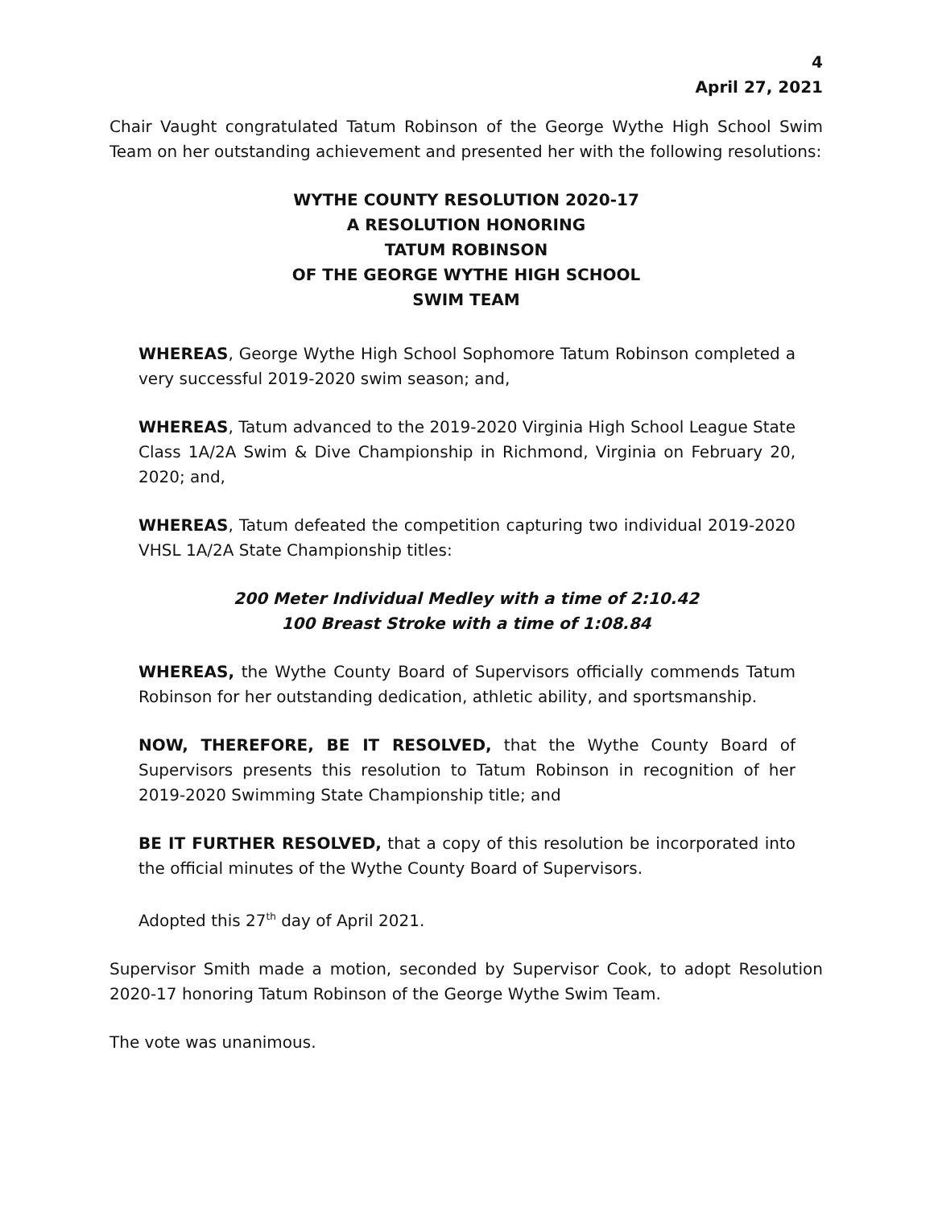4
April 27, 2021
Chair Vaught congratulated Tatum Robinson of the George Wythe High School Swim Team on her outstanding achievement and presented her with the following resolutions:
WYTHE COUNTY RESOLUTION 2020-17
A RESOLUTION HONORING
TATUM ROBINSON
OF THE GEORGE WYTHE HIGH SCHOOL
SWIM TEAM
WHEREAS, George Wythe High School Sophomore Tatum Robinson completed a very successful 2019-2020 swim season; and,
WHEREAS, Tatum advanced to the 2019-2020 Virginia High School League State Class 1A/2A Swim & Dive Championship in Richmond, Virginia on February 20, 2020; and,
WHEREAS, Tatum defeated the competition capturing two individual 2019-2020 VHSL 1A/2A State Championship titles:
200 Meter Individual Medley with a time of 2:10.42
100 Breast Stroke with a time of 1:08.84
WHEREAS, the Wythe County Board of Supervisors officially commends Tatum Robinson for her outstanding dedication, athletic ability, and sportsmanship.
NOW, THEREFORE, BE IT RESOLVED, that the Wythe County Board of Supervisors presents this resolution to Tatum Robinson in recognition of her 2019-2020 Swimming State Championship title; and
BE IT FURTHER RESOLVED, that a copy of this resolution be incorporated into the official minutes of the Wythe County Board of Supervisors.
Adopted this 27<sup>th</sup> day of April 2021.
Supervisor Smith made a motion, seconded by Supervisor Cook, to adopt Resolution 2020-17 honoring Tatum Robinson of the George Wythe Swim Team.
The vote was unanimous.